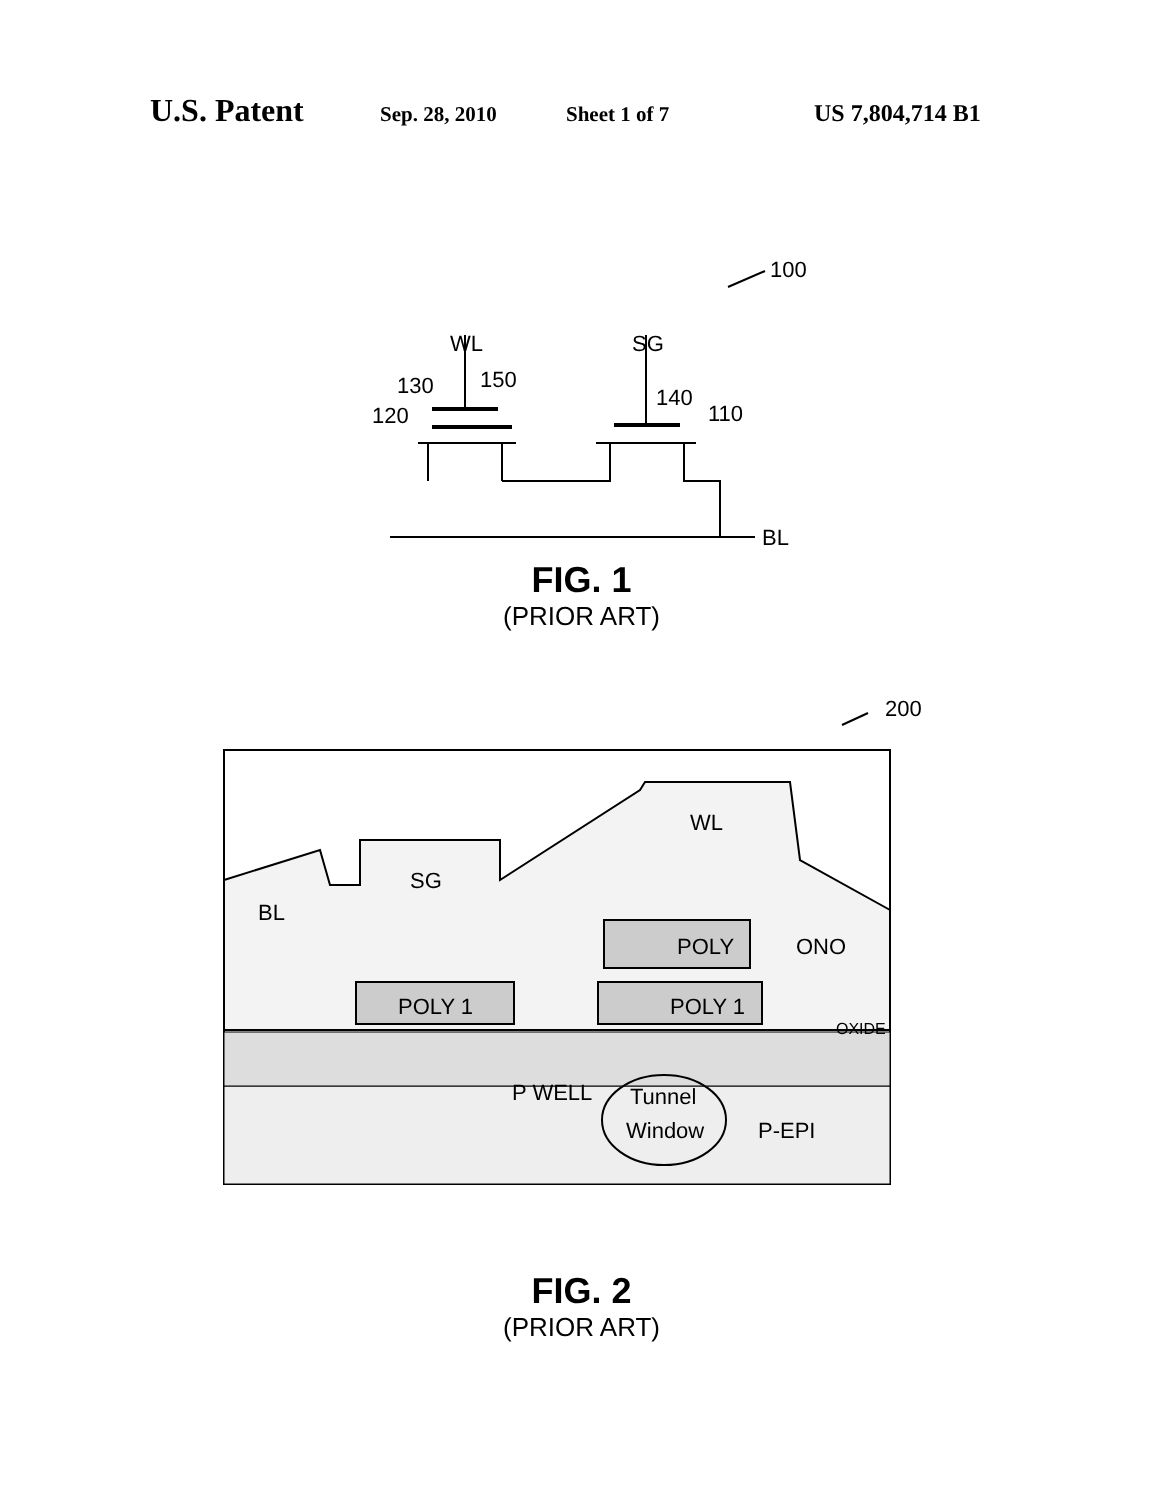U.S. Patent
Sep. 28, 2010 Sheet 1 of 7 US 7,804,714 B1
100
WL
SG
130
150
120
140
110
BL
FIG. 1
(PRIOR ART)
200
WL
SG
BL
POLY
ONO
POLY 1
POLY 1
OXIDE
P WELL
Tunnel
Window
P-EPI
FIG. 2
(PRIOR ART)